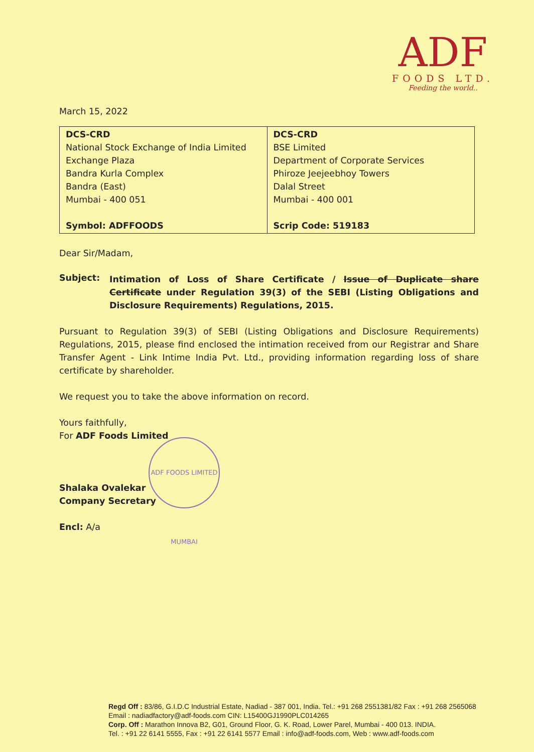ADF
FOODS LTD.
Feeding the world..
March 15, 2022
| DCS-CRD National Stock Exchange of India Limited Exchange Plaza Bandra Kurla Complex Bandra (East) Mumbai - 400 051 Symbol: ADFFOODS | DCS-CRD BSE Limited Department of Corporate Services Phiroze Jeejeebhoy Towers Dalal Street Mumbai - 400 001 Scrip Code: 519183 |
Dear Sir/Madam,
Subject:
Intimation of Loss of Share Certificate / Issue of Duplicate share Certificate under Regulation 39(3) of the SEBI (Listing Obligations and Disclosure Requirements) Regulations, 2015.
Pursuant to Regulation 39(3) of SEBI (Listing Obligations and Disclosure Requirements) Regulations, 2015, please find enclosed the intimation received from our Registrar and Share Transfer Agent - Link Intime India Pvt. Ltd., providing information regarding loss of share certificate by shareholder.
We request you to take the above information on record.
Yours faithfully,
For ADF Foods Limited
Shalaka Ovalekar
Company Secretary
Encl: A/a
ADF FOODS LIMITED MUMBAI
Regd Off : 83/86, G.I.D.C Industrial Estate, Nadiad - 387 001, India. Tel.: +91 268 2551381/82 Fax : +91 268 2565068
Email : nadiadfactory@adf-foods.com CIN: L15400GJ1990PLC014265
Corp. Off : Marathon Innova B2, G01, Ground Floor, G. K. Road, Lower Parel, Mumbai - 400 013. INDIA.
Tel. : +91 22 6141 5555, Fax : +91 22 6141 5577 Email : info@adf-foods.com, Web : www.adf-foods.com